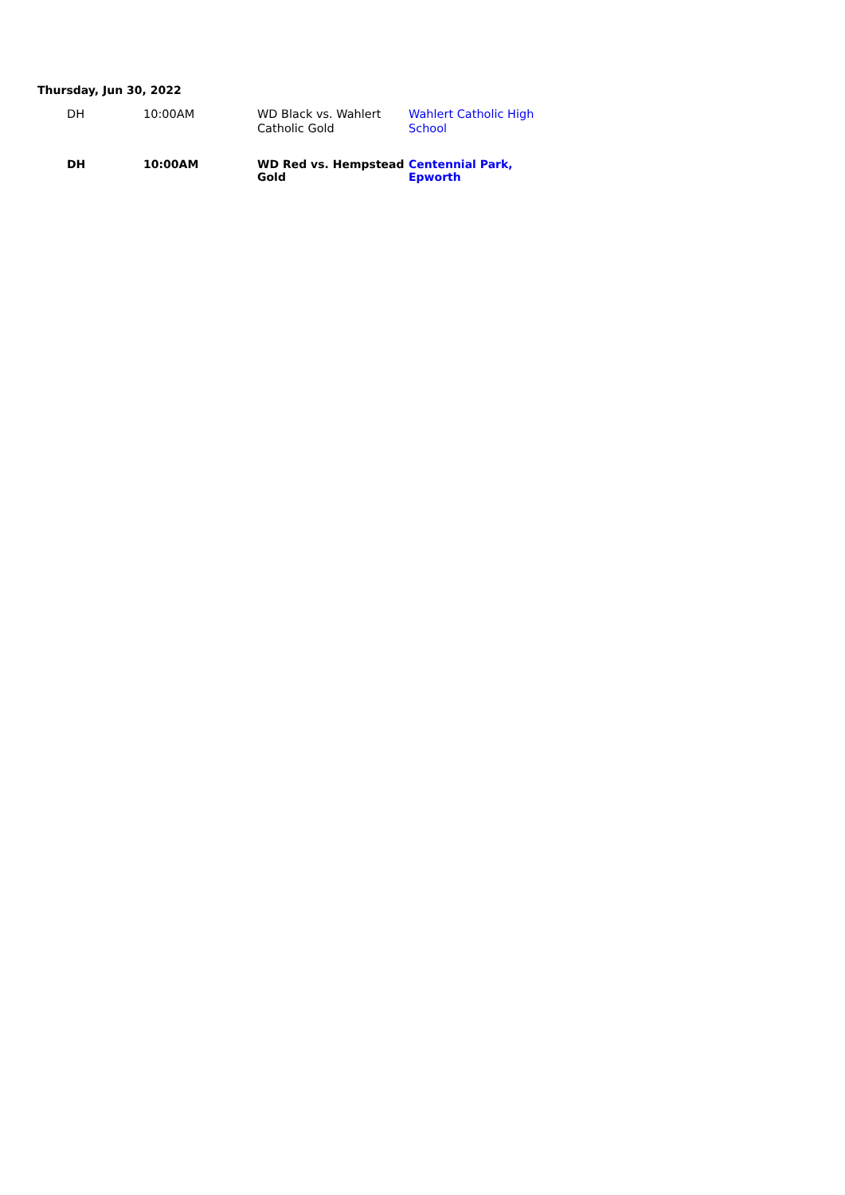Thursday, Jun 30, 2022
| DH | 10:00AM | WD Black vs. Wahlert Catholic Gold | Wahlert Catholic High School |
| DH | 10:00AM | WD Red vs. Hempstead Gold | Centennial Park, Epworth |